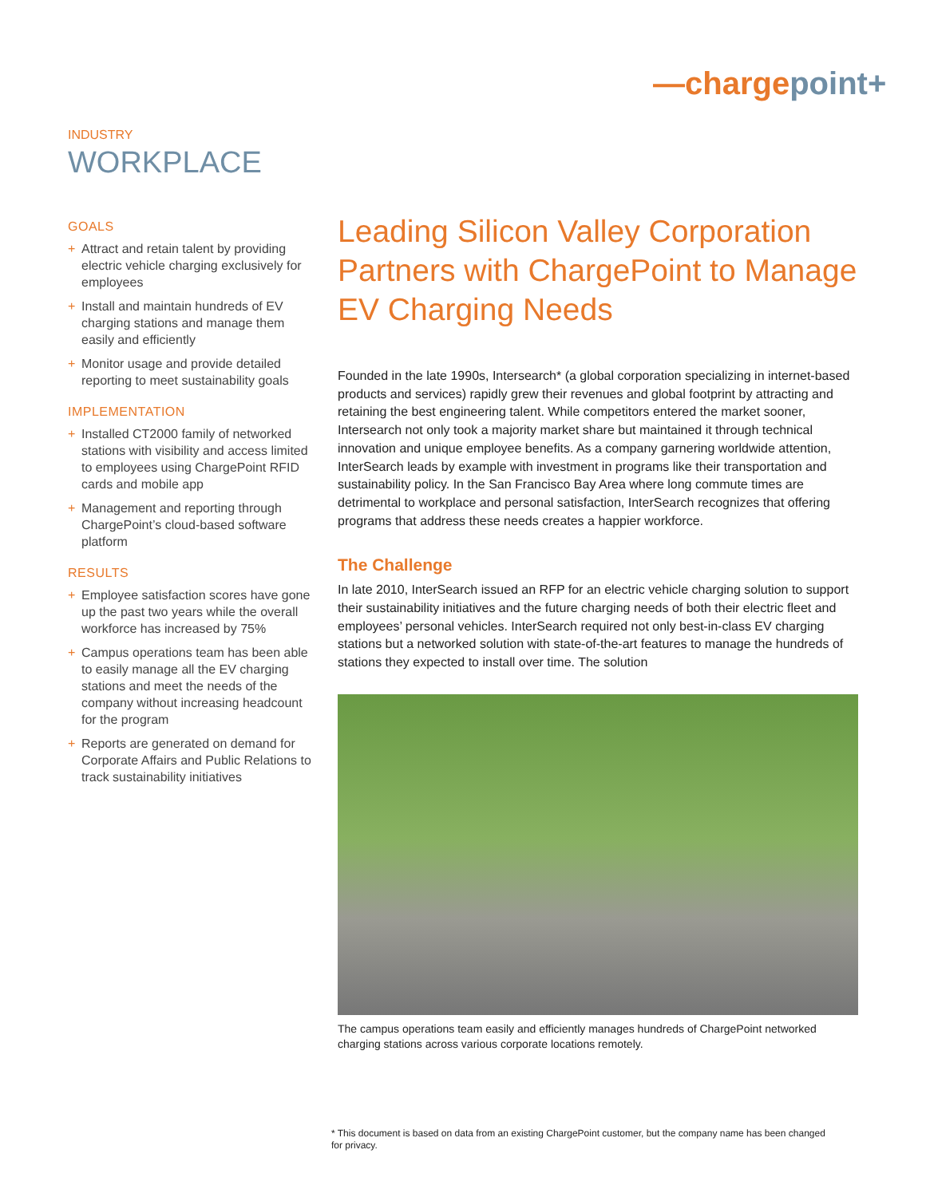—chargepoint+
INDUSTRY
WORKPLACE
GOALS
+ Attract and retain talent by providing electric vehicle charging exclusively for employees
+ Install and maintain hundreds of EV charging stations and manage them easily and efficiently
+ Monitor usage and provide detailed reporting to meet sustainability goals
IMPLEMENTATION
+ Installed CT2000 family of networked stations with visibility and access limited to employees using ChargePoint RFID cards and mobile app
+ Management and reporting through ChargePoint’s cloud-based software platform
RESULTS
+ Employee satisfaction scores have gone up the past two years while the overall workforce has increased by 75%
+ Campus operations team has been able to easily manage all the EV charging stations and meet the needs of the company without increasing headcount for the program
+ Reports are generated on demand for Corporate Affairs and Public Relations to track sustainability initiatives
Leading Silicon Valley Corporation Partners with ChargePoint to Manage EV Charging Needs
Founded in the late 1990s, Intersearch* (a global corporation specializing in internet-based products and services) rapidly grew their revenues and global footprint by attracting and retaining the best engineering talent. While competitors entered the market sooner, Intersearch not only took a majority market share but maintained it through technical innovation and unique employee benefits. As a company garnering worldwide attention, InterSearch leads by example with investment in programs like their transportation and sustainability policy. In the San Francisco Bay Area where long commute times are detrimental to workplace and personal satisfaction, InterSearch recognizes that offering programs that address these needs creates a happier workforce.
The Challenge
In late 2010, InterSearch issued an RFP for an electric vehicle charging solution to support their sustainability initiatives and the future charging needs of both their electric fleet and employees’ personal vehicles. InterSearch required not only best-in-class EV charging stations but a networked solution with state-of-the-art features to manage the hundreds of stations they expected to install over time. The solution
The campus operations team easily and efficiently manages hundreds of ChargePoint networked charging stations across various corporate locations remotely.
* This document is based on data from an existing ChargePoint customer, but the company name has been changed for privacy.